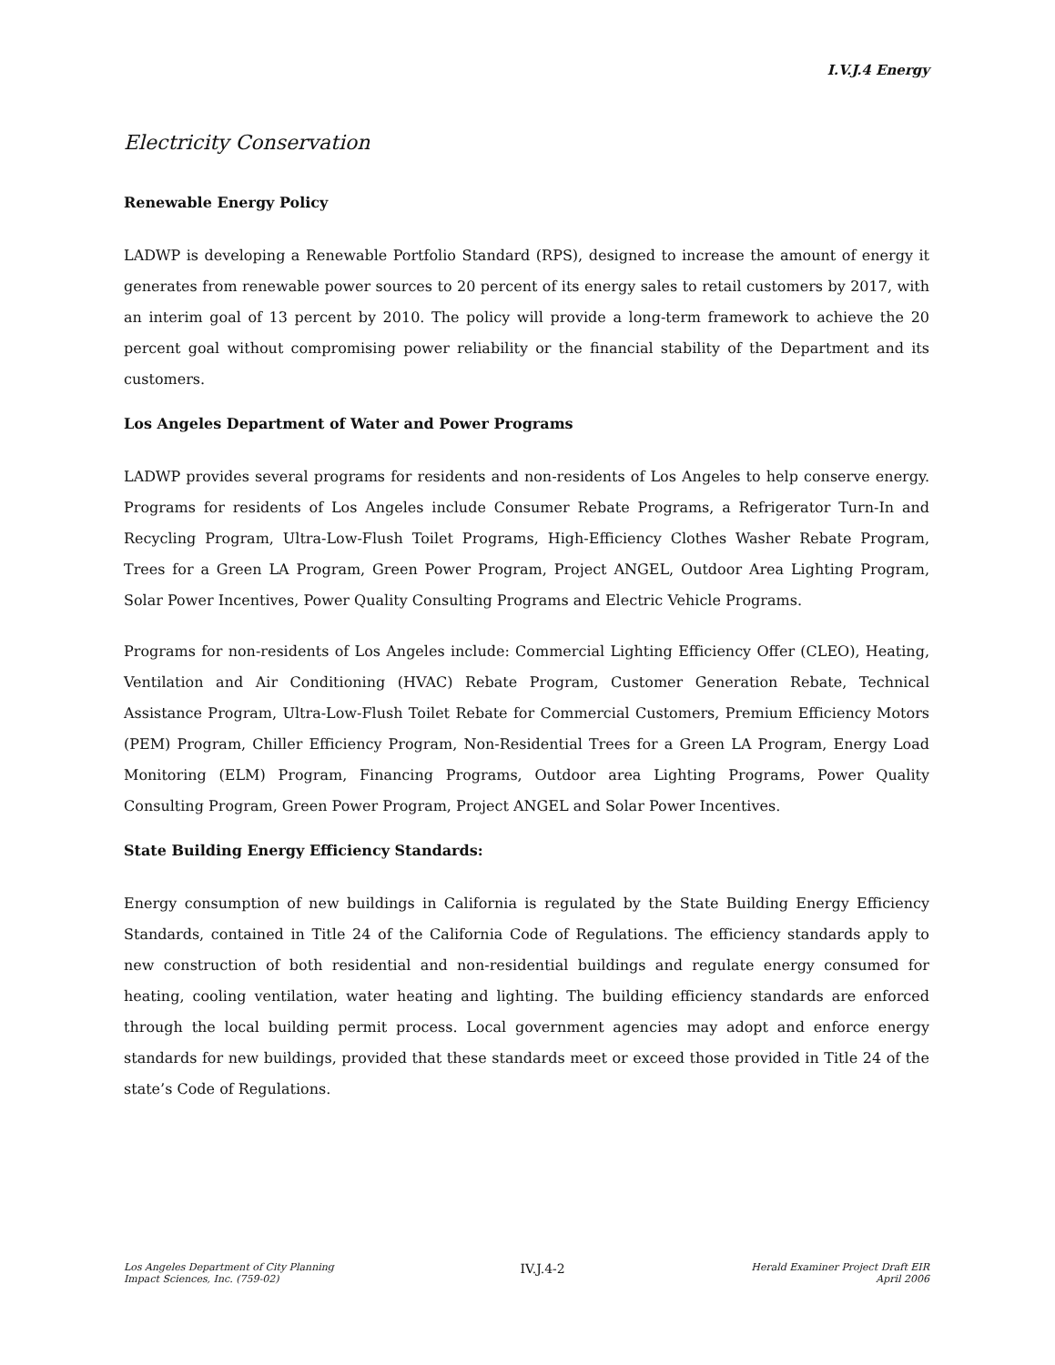I.V.J.4 Energy
Electricity Conservation
Renewable Energy Policy
LADWP is developing a Renewable Portfolio Standard (RPS), designed to increase the amount of energy it generates from renewable power sources to 20 percent of its energy sales to retail customers by 2017, with an interim goal of 13 percent by 2010. The policy will provide a long-term framework to achieve the 20 percent goal without compromising power reliability or the financial stability of the Department and its customers.
Los Angeles Department of Water and Power Programs
LADWP provides several programs for residents and non-residents of Los Angeles to help conserve energy. Programs for residents of Los Angeles include Consumer Rebate Programs, a Refrigerator Turn-In and Recycling Program, Ultra-Low-Flush Toilet Programs, High-Efficiency Clothes Washer Rebate Program, Trees for a Green LA Program, Green Power Program, Project ANGEL, Outdoor Area Lighting Program, Solar Power Incentives, Power Quality Consulting Programs and Electric Vehicle Programs.
Programs for non-residents of Los Angeles include: Commercial Lighting Efficiency Offer (CLEO), Heating, Ventilation and Air Conditioning (HVAC) Rebate Program, Customer Generation Rebate, Technical Assistance Program, Ultra-Low-Flush Toilet Rebate for Commercial Customers, Premium Efficiency Motors (PEM) Program, Chiller Efficiency Program, Non-Residential Trees for a Green LA Program, Energy Load Monitoring (ELM) Program, Financing Programs, Outdoor area Lighting Programs, Power Quality Consulting Program, Green Power Program, Project ANGEL and Solar Power Incentives.
State Building Energy Efficiency Standards:
Energy consumption of new buildings in California is regulated by the State Building Energy Efficiency Standards, contained in Title 24 of the California Code of Regulations. The efficiency standards apply to new construction of both residential and non-residential buildings and regulate energy consumed for heating, cooling ventilation, water heating and lighting. The building efficiency standards are enforced through the local building permit process. Local government agencies may adopt and enforce energy standards for new buildings, provided that these standards meet or exceed those provided in Title 24 of the state’s Code of Regulations.
Los Angeles Department of City Planning
Impact Sciences, Inc. (759-02)
IV.J.4-2
Herald Examiner Project Draft EIR
April 2006